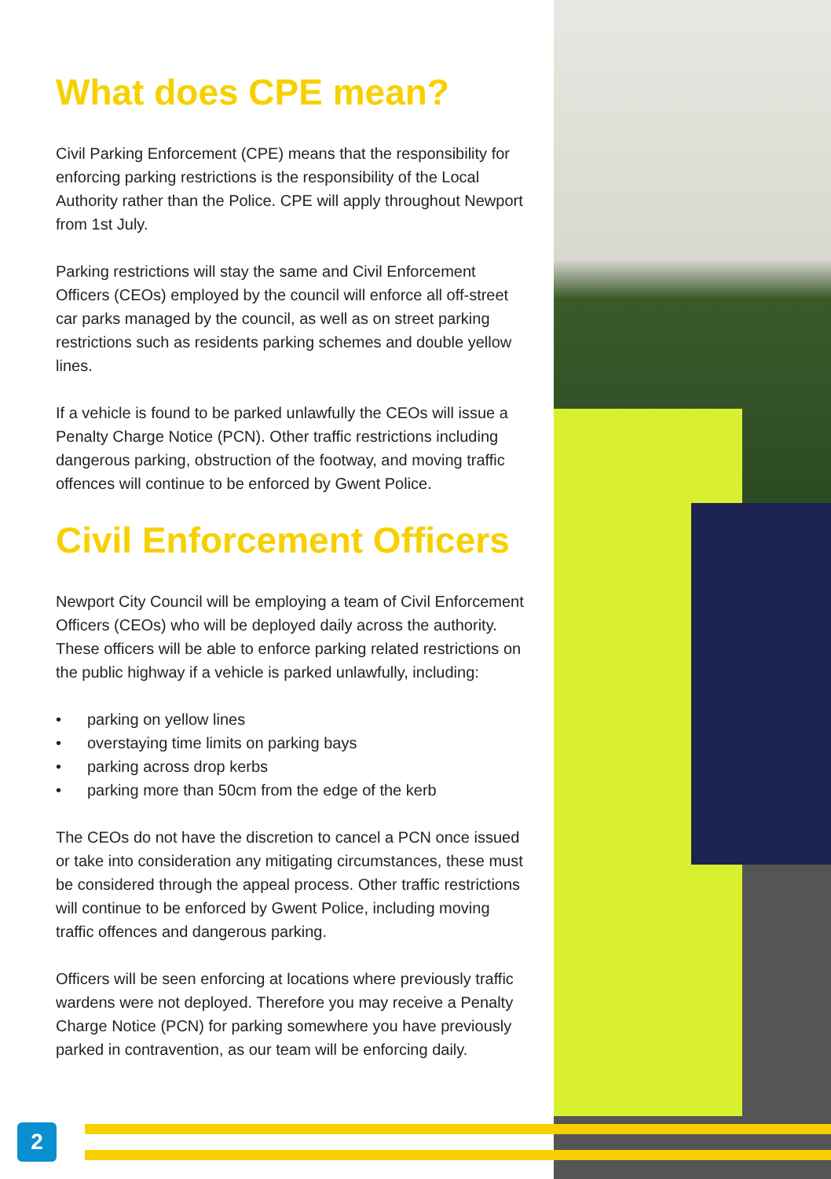What does CPE mean?
Civil Parking Enforcement (CPE) means that the responsibility for enforcing parking restrictions is the responsibility of the Local Authority rather than the Police. CPE will apply throughout Newport from 1st July.
Parking restrictions will stay the same and Civil Enforcement Officers (CEOs) employed by the council will enforce all off-street car parks managed by the council, as well as on street parking restrictions such as residents parking schemes and double yellow lines.
If a vehicle is found to be parked unlawfully the CEOs will issue a Penalty Charge Notice (PCN). Other traffic restrictions including dangerous parking, obstruction of the footway, and moving traffic offences will continue to be enforced by Gwent Police.
Civil Enforcement Officers
Newport City Council will be employing a team of Civil Enforcement Officers (CEOs) who will be deployed daily across the authority. These officers will be able to enforce parking related restrictions on the public highway if a vehicle is parked unlawfully, including:
• parking on yellow lines
• overstaying time limits on parking bays
• parking across drop kerbs
• parking more than 50cm from the edge of the kerb
The CEOs do not have the discretion to cancel a PCN once issued or take into consideration any mitigating circumstances, these must be considered through the appeal process. Other traffic restrictions will continue to be enforced by Gwent Police, including moving traffic offences and dangerous parking.
Officers will be seen enforcing at locations where previously traffic wardens were not deployed. Therefore you may receive a Penalty Charge Notice (PCN) for parking somewhere you have previously parked in contravention, as our team will be enforcing daily.
2